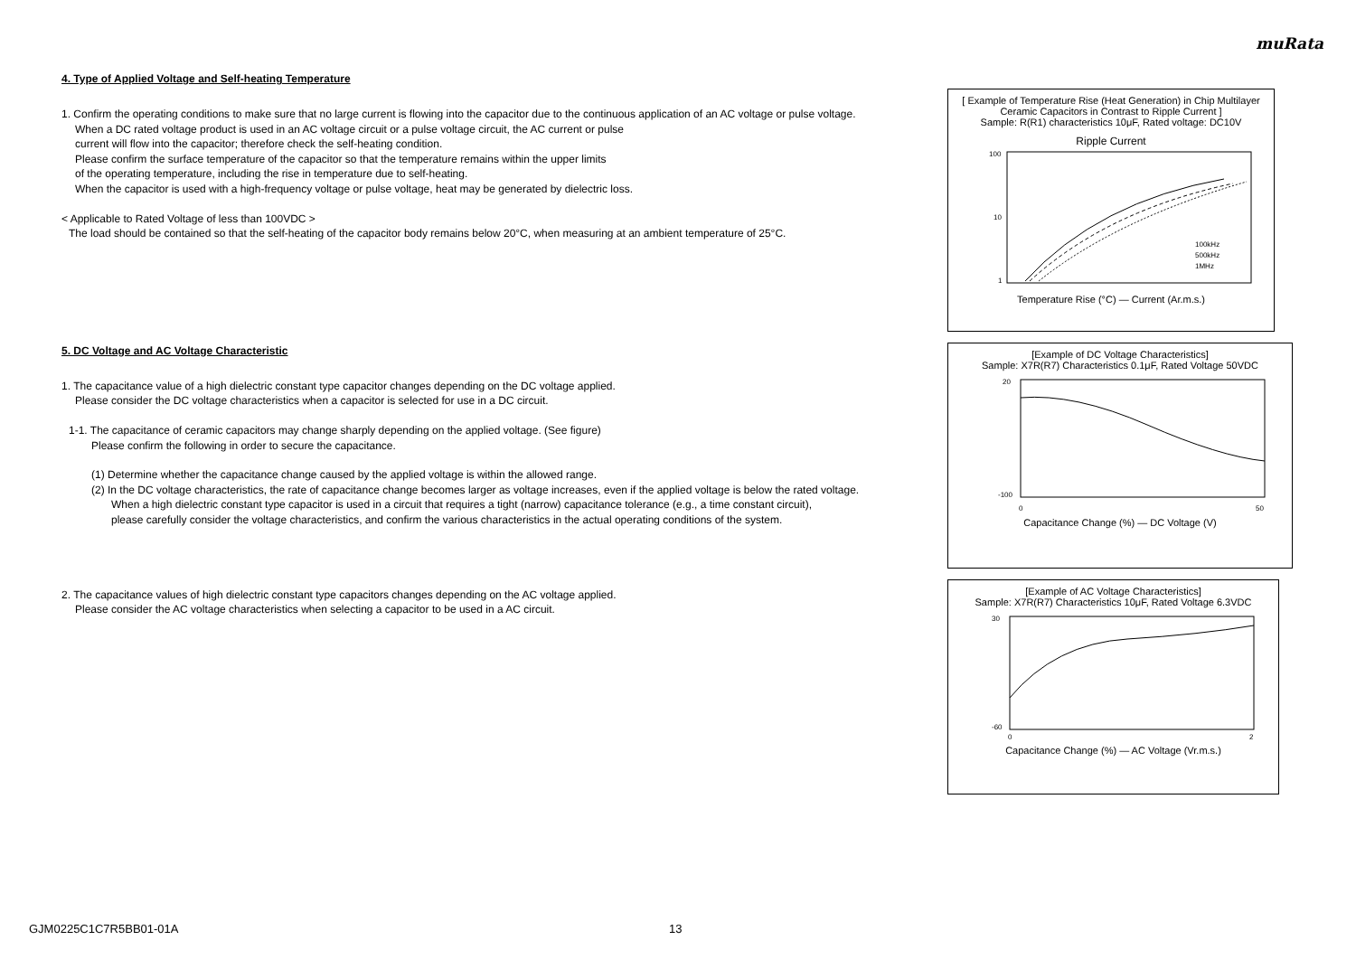muRata
4. Type of Applied Voltage and Self-heating Temperature
1. Confirm the operating conditions to make sure that no large current is flowing into the capacitor due to the continuous application of an AC voltage or pulse voltage.
When a DC rated voltage product is used in an AC voltage circuit or a pulse voltage circuit, the AC current or pulse
current will flow into the capacitor; therefore check the self-heating condition.
Please confirm the surface temperature of the capacitor so that the temperature remains within the upper limits
of the operating temperature, including the rise in temperature due to self-heating.
When the capacitor is used with a high-frequency voltage or pulse voltage, heat may be generated by dielectric loss.
< Applicable to Rated Voltage of less than 100VDC >
The load should be contained so that the self-heating of the capacitor body remains below 20°C, when measuring at an ambient temperature of 25°C.
5. DC Voltage and AC Voltage Characteristic
1. The capacitance value of a high dielectric constant type capacitor changes depending on the DC voltage applied.
Please consider the DC voltage characteristics when a capacitor is selected for use in a DC circuit.
1-1. The capacitance of ceramic capacitors may change sharply depending on the applied voltage. (See figure)
Please confirm the following in order to secure the capacitance.
(1) Determine whether the capacitance change caused by the applied voltage is within the allowed range.
(2) In the DC voltage characteristics, the rate of capacitance change becomes larger as voltage increases, even if the applied voltage is below the rated voltage.
When a high dielectric constant type capacitor is used in a circuit that requires a tight (narrow) capacitance tolerance (e.g., a time constant circuit),
please carefully consider the voltage characteristics, and confirm the various characteristics in the actual operating conditions of the system.
2. The capacitance values of high dielectric constant type capacitors changes depending on the AC voltage applied.
Please consider the AC voltage characteristics when selecting a capacitor to be used in a AC circuit.
[ Example of Temperature Rise (Heat Generation) in Chip Multilayer Ceramic Capacitors in Contrast to Ripple Current ]
Sample: R(R1) characteristics 10μF, Rated voltage: DC10V
Ripple Current
100kHz
500kHz
1MHz
100
10
1
Temperature Rise (°C) — Current (Ar.m.s.)
[Example of DC Voltage Characteristics]
Sample: X7R(R7) Characteristics 0.1μF, Rated Voltage 50VDC
20
-100
0
50
Capacitance Change (%) — DC Voltage (V)
[Example of AC Voltage Characteristics]
Sample: X7R(R7) Characteristics 10μF, Rated Voltage 6.3VDC
30
-60
0
2
Capacitance Change (%) — AC Voltage (Vr.m.s.)
GJM0225C1C7R5BB01-01A 13